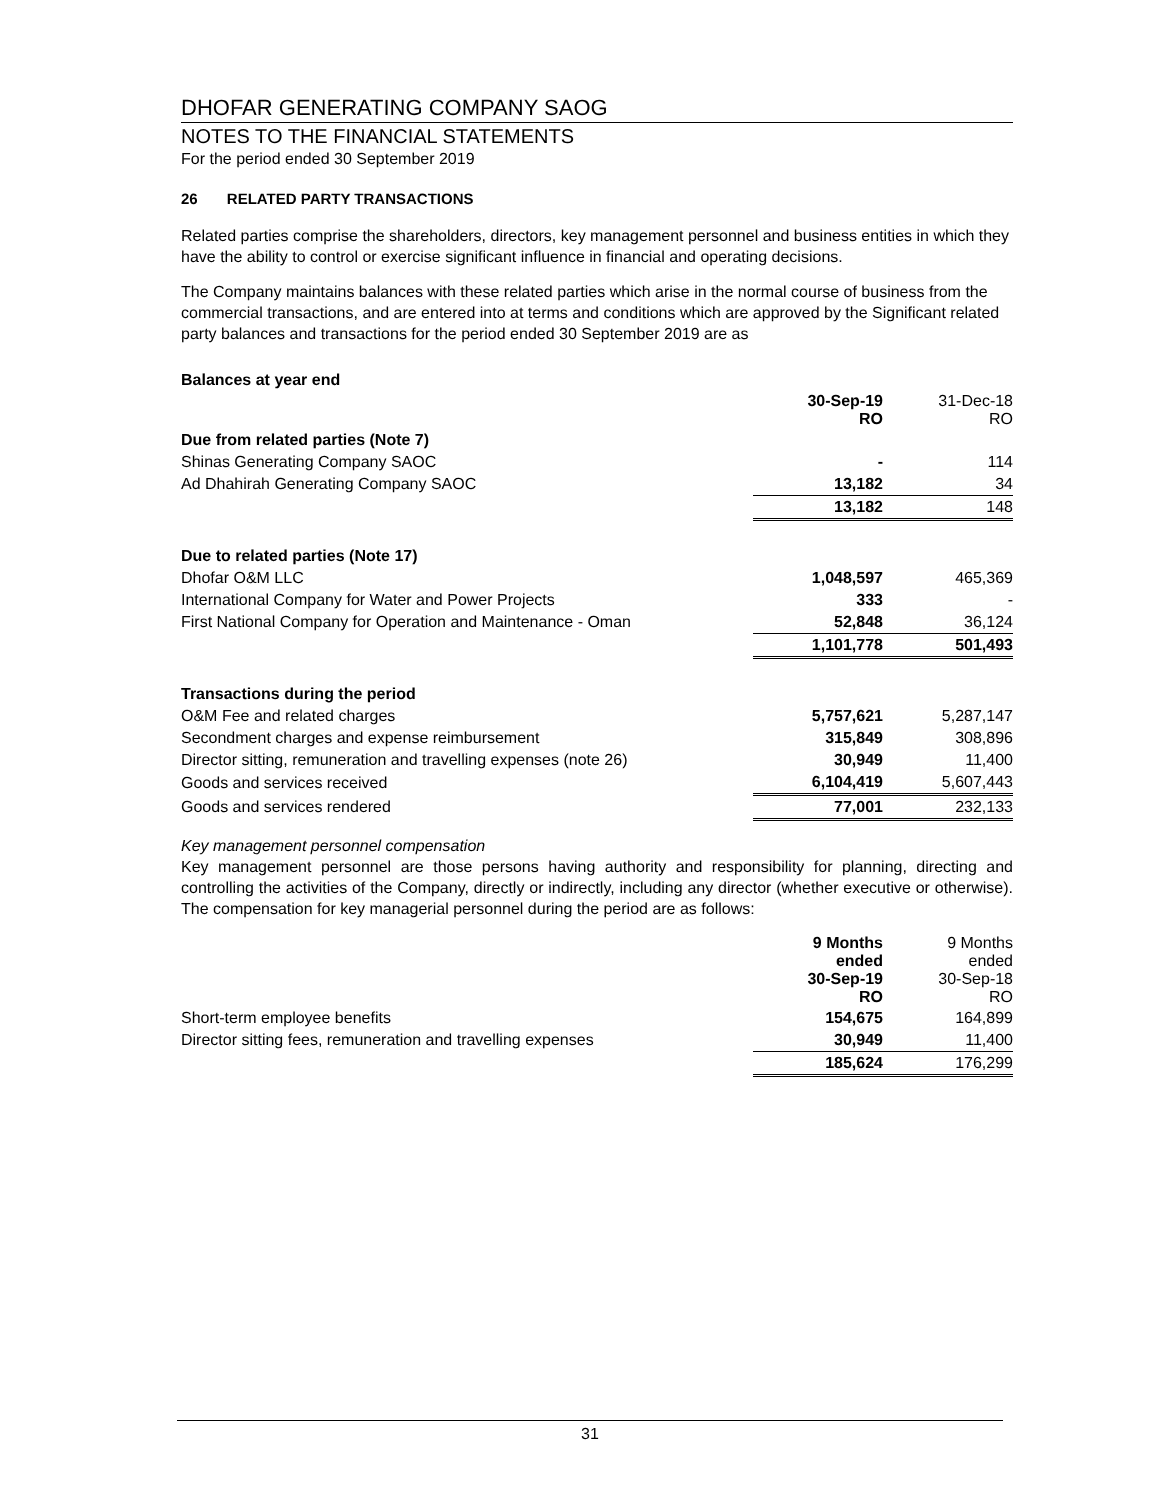DHOFAR GENERATING COMPANY SAOG
NOTES TO THE FINANCIAL STATEMENTS
For the period ended 30 September 2019
26 RELATED PARTY TRANSACTIONS
Related parties comprise the shareholders, directors, key management personnel and business entities in which they have the ability to control or exercise significant influence in financial and operating decisions.
The Company maintains balances with these related parties which arise in the normal course of business from the commercial transactions, and are entered into at terms and conditions which are approved by the Significant related party balances and transactions for the period ended 30 September 2019 are as
| Balances at year end | | |
| | 30-Sep-19 RO | 31-Dec-18 RO |
| Due from related parties (Note 7) | | |
| Shinas Generating Company SAOC | - | 114 |
| Ad Dhahirah Generating Company SAOC | 13,182 | 34 |
| | 13,182 | 148 |
| Due to related parties (Note 17) | | |
| Dhofar O&M LLC | 1,048,597 | 465,369 |
| International Company for Water and Power Projects | 333 | - |
| First National Company for Operation and Maintenance - Oman | 52,848 | 36,124 |
| | 1,101,778 | 501,493 |
| Transactions during the period | | |
| O&M Fee and related charges | 5,757,621 | 5,287,147 |
| Secondment charges and expense reimbursement | 315,849 | 308,896 |
| Director sitting, remuneration and travelling expenses (note 26) | 30,949 | 11,400 |
| Goods and services received | 6,104,419 | 5,607,443 |
| Goods and services rendered | 77,001 | 232,133 |
Key management personnel compensation
Key management personnel are those persons having authority and responsibility for planning, directing and controlling the activities of the Company, directly or indirectly, including any director (whether executive or otherwise). The compensation for key managerial personnel during the period are as follows:
| | 9 Months ended 30-Sep-19 RO | 9 Months ended 30-Sep-18 RO |
| Short-term employee benefits | 154,675 | 164,899 |
| Director sitting fees, remuneration and travelling expenses | 30,949 | 11,400 |
| | 185,624 | 176,299 |
31